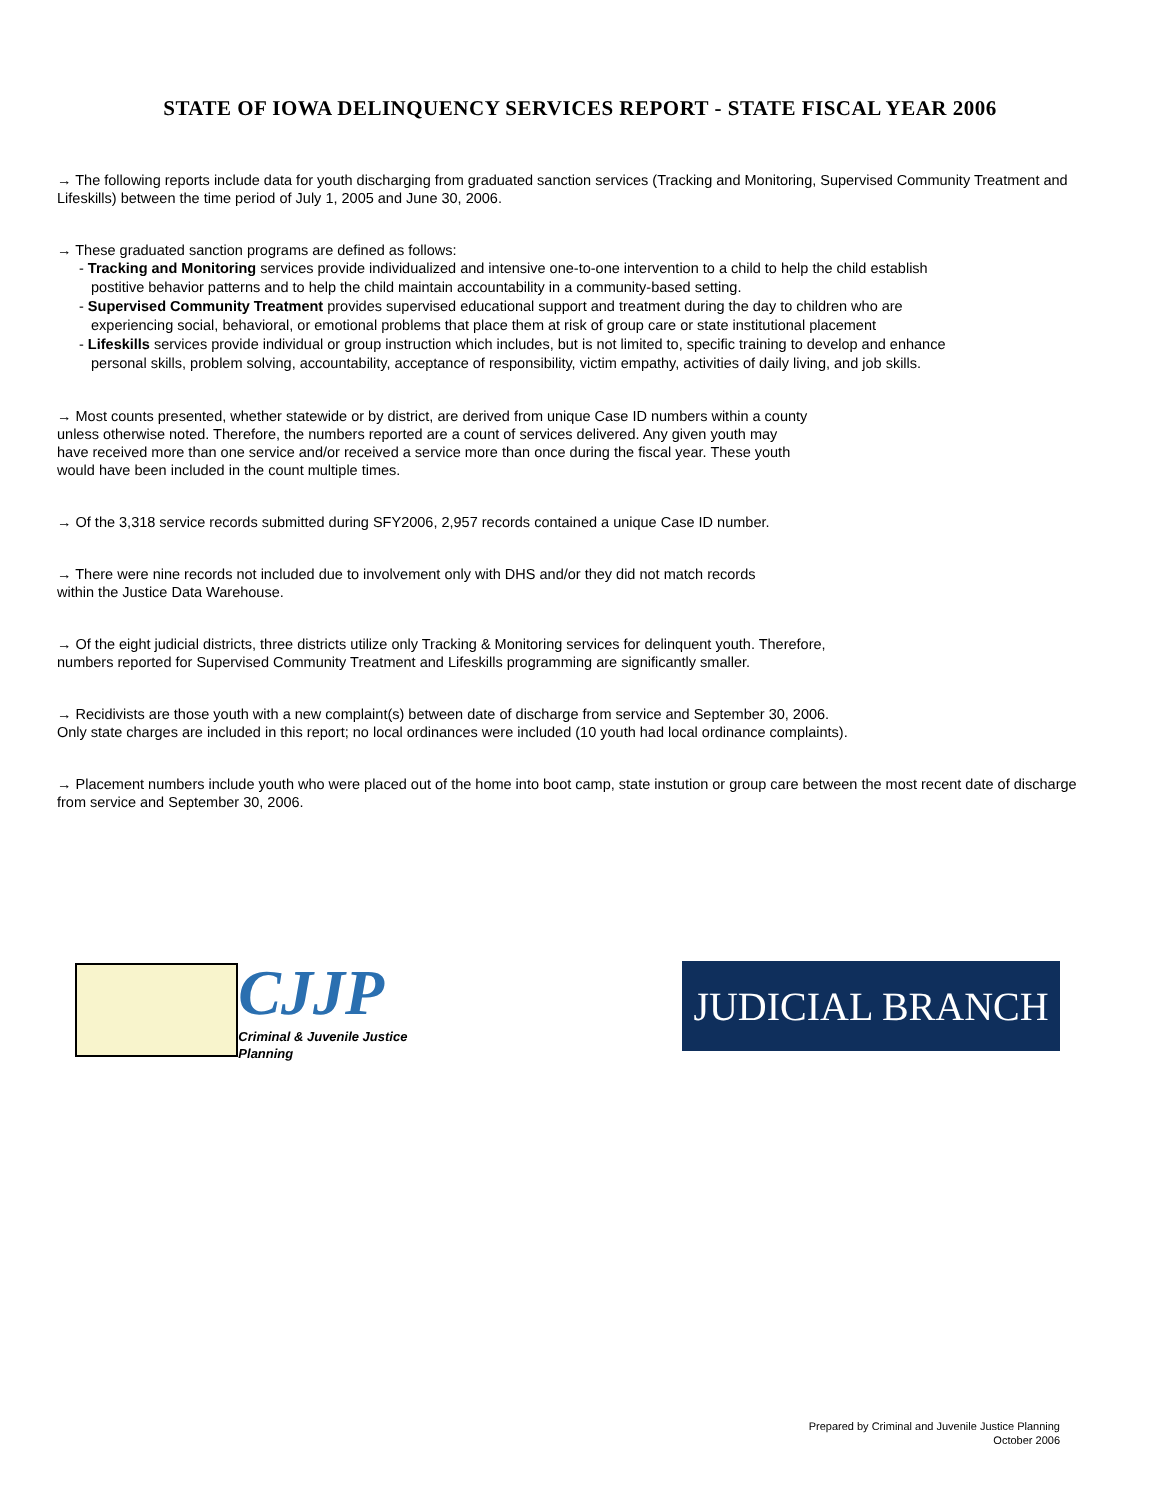STATE OF IOWA DELINQUENCY SERVICES REPORT - STATE FISCAL YEAR 2006
→ The following reports include data for youth discharging from graduated sanction services (Tracking and Monitoring, Supervised Community Treatment and Lifeskills) between the time period of July 1, 2005 and June 30, 2006.
→ These graduated sanction programs are defined as follows:
- Tracking and Monitoring services provide individualized and intensive one-to-one intervention to a child to help the child establish
postitive behavior patterns and to help the child maintain accountability in a community-based setting.
- Supervised Community Treatment provides supervised educational support and treatment during the day to children who are
experiencing social, behavioral, or emotional problems that place them at risk of group care or state institutional placement
- Lifeskills services provide individual or group instruction which includes, but is not limited to, specific training to develop and enhance
personal skills, problem solving, accountability, acceptance of responsibility, victim empathy, activities of daily living, and job skills.
→ Most counts presented, whether statewide or by district, are derived from unique Case ID numbers within a county
unless otherwise noted. Therefore, the numbers reported are a count of services delivered. Any given youth may
have received more than one service and/or received a service more than once during the fiscal year. These youth
would have been included in the count multiple times.
→ Of the 3,318 service records submitted during SFY2006, 2,957 records contained a unique Case ID number.
→ There were nine records not included due to involvement only with DHS and/or they did not match records
within the Justice Data Warehouse.
→ Of the eight judicial districts, three districts utilize only Tracking & Monitoring services for delinquent youth. Therefore,
numbers reported for Supervised Community Treatment and Lifeskills programming are significantly smaller.
→ Recidivists are those youth with a new complaint(s) between date of discharge from service and September 30, 2006.
Only state charges are included in this report; no local ordinances were included (10 youth had local ordinance complaints).
→ Placement numbers include youth who were placed out of the home into boot camp, state instution or group care between the most recent date of discharge from service and September 30, 2006.
CJJP
Criminal & Juvenile Justice Planning
JUDICIAL BRANCH
Prepared by Criminal and Juvenile Justice Planning
October 2006